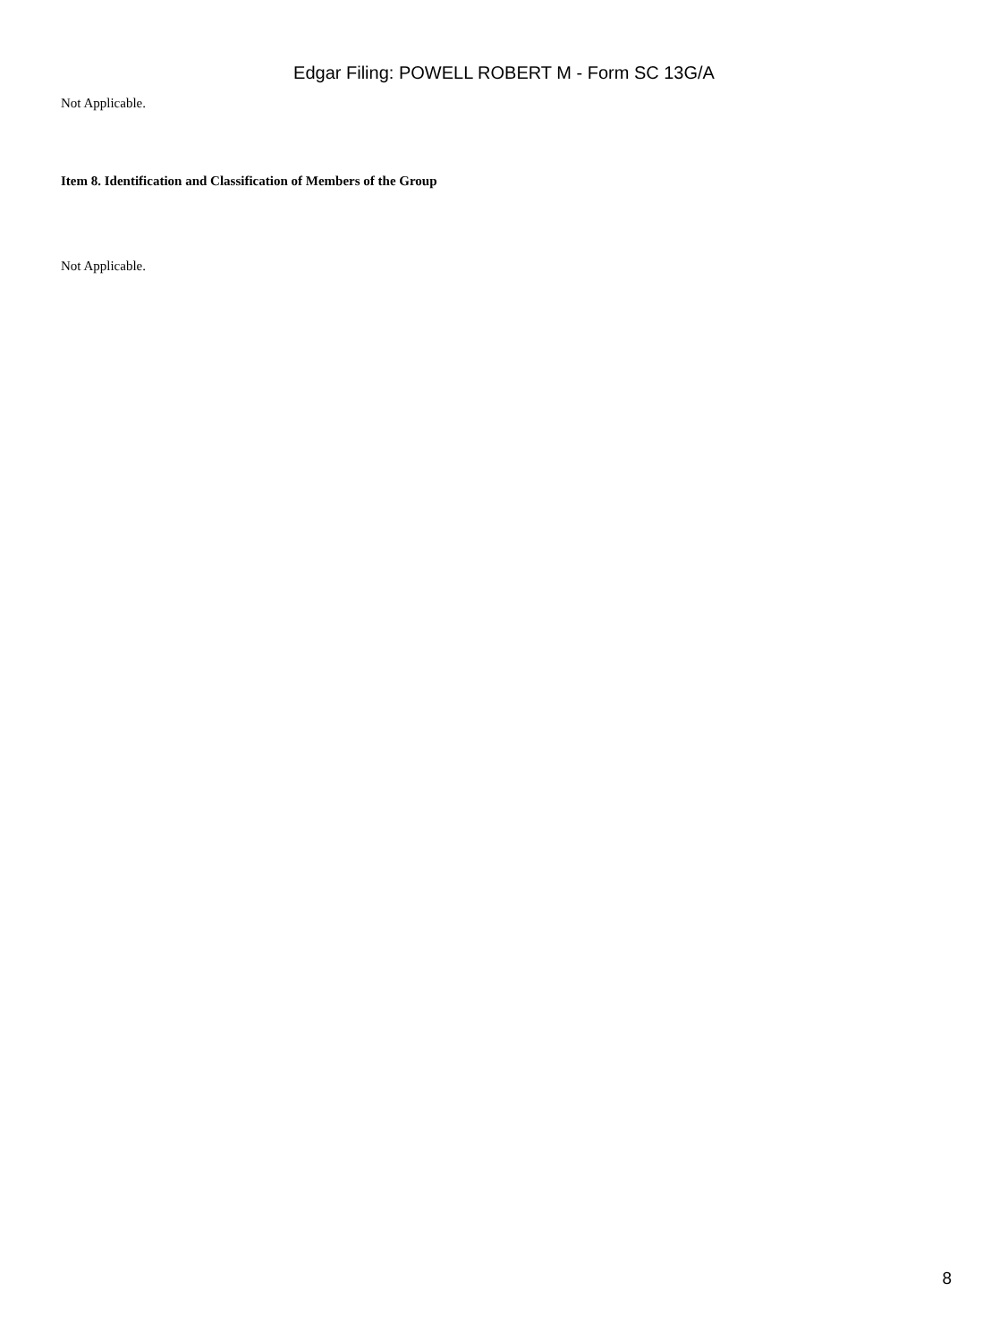Edgar Filing: POWELL ROBERT M - Form SC 13G/A
Not Applicable.
Item 8. Identification and Classification of Members of the Group
Not Applicable.
8